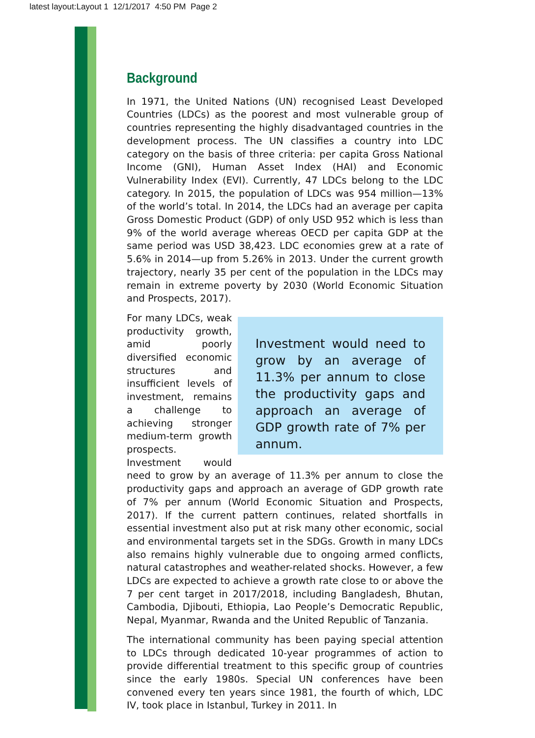latest layout:Layout 1 12/1/2017 4:50 PM Page 2
Background
In 1971, the United Nations (UN) recognised Least Developed Countries (LDCs) as the poorest and most vulnerable group of countries representing the highly disadvantaged countries in the development process. The UN classifies a country into LDC category on the basis of three criteria: per capita Gross National Income (GNI), Human Asset Index (HAI) and Economic Vulnerability Index (EVI). Currently, 47 LDCs belong to the LDC category. In 2015, the population of LDCs was 954 million—13% of the world’s total. In 2014, the LDCs had an average per capita Gross Domestic Product (GDP) of only USD 952 which is less than 9% of the world average whereas OECD per capita GDP at the same period was USD 38,423. LDC economies grew at a rate of 5.6% in 2014—up from 5.26% in 2013. Under the current growth trajectory, nearly 35 per cent of the population in the LDCs may remain in extreme poverty by 2030 (World Economic Situation and Prospects, 2017).
Investment would need to grow by an average of 11.3% per annum to close the productivity gaps and approach an average of GDP growth rate of 7% per annum.
For many LDCs, weak productivity growth, amid poorly diversified economic structures and insufficient levels of investment, remains a challenge to achieving stronger medium-term growth prospects. Investment would need to grow by an average of 11.3% per annum to close the productivity gaps and approach an average of GDP growth rate of 7% per annum (World Economic Situation and Prospects, 2017). If the current pattern continues, related shortfalls in essential investment also put at risk many other economic, social and environmental targets set in the SDGs. Growth in many LDCs also remains highly vulnerable due to ongoing armed conflicts, natural catastrophes and weather-related shocks. However, a few LDCs are expected to achieve a growth rate close to or above the 7 per cent target in 2017/2018, including Bangladesh, Bhutan, Cambodia, Djibouti, Ethiopia, Lao People’s Democratic Republic, Nepal, Myanmar, Rwanda and the United Republic of Tanzania.
The international community has been paying special attention to LDCs through dedicated 10-year programmes of action to provide differential treatment to this specific group of countries since the early 1980s. Special UN conferences have been convened every ten years since 1981, the fourth of which, LDC IV, took place in Istanbul, Turkey in 2011. In